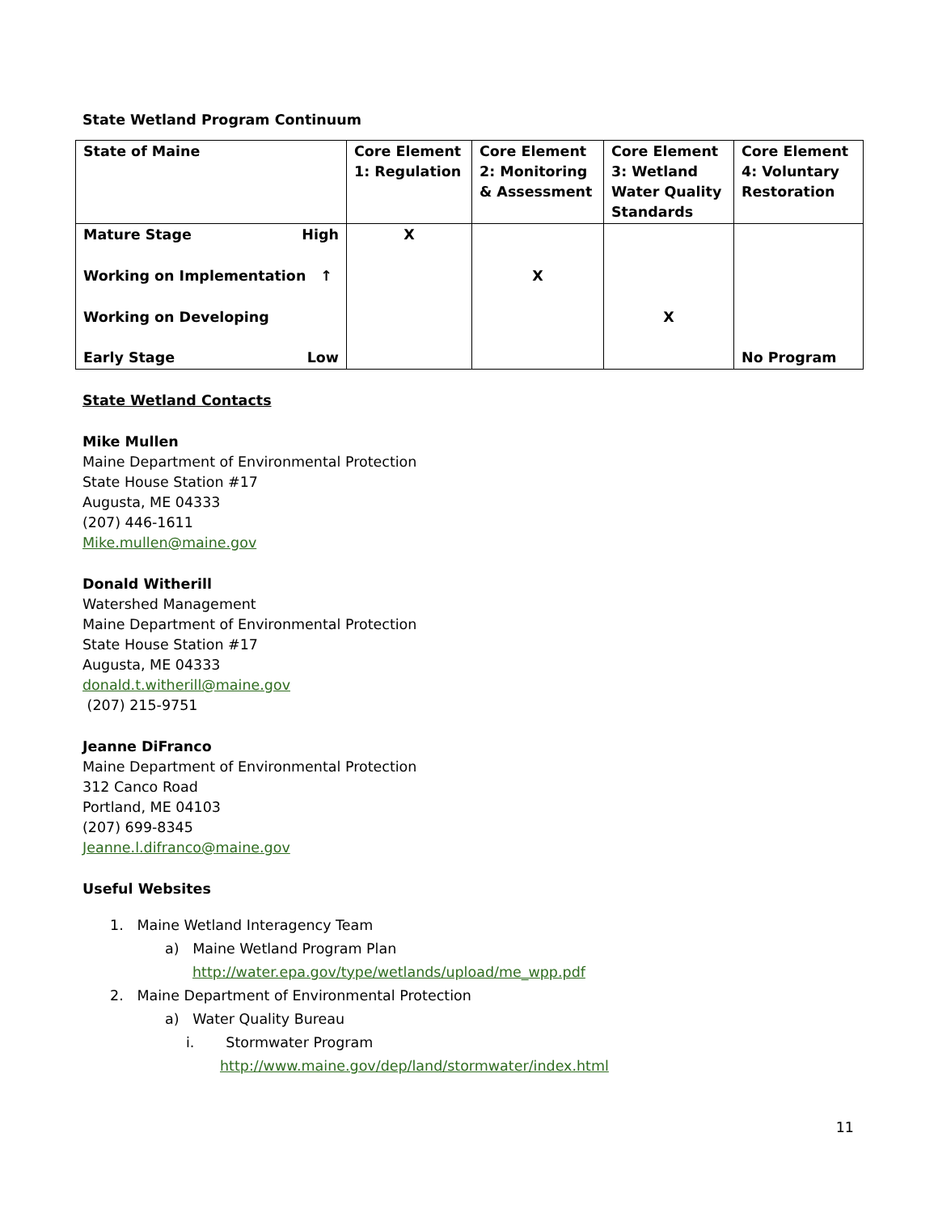State Wetland Program Continuum
| State of Maine | Core Element 1: Regulation | Core Element 2: Monitoring & Assessment | Core Element 3: Wetland Water Quality Standards | Core Element 4: Voluntary Restoration |
| Mature Stage High Working on Implementation ↑ Working on Developing Early Stage Low | X | X | X | No Program |
State Wetland Contacts
Mike Mullen
Maine Department of Environmental Protection
State House Station #17
Augusta, ME 04333
(207) 446-1611
Mike.mullen@maine.gov
Donald Witherill
Watershed Management
Maine Department of Environmental Protection
State House Station #17
Augusta, ME 04333
donald.t.witherill@maine.gov
(207) 215-9751
Jeanne DiFranco
Maine Department of Environmental Protection
312 Canco Road
Portland, ME 04103
(207) 699-8345
Jeanne.l.difranco@maine.gov
Useful Websites
1. Maine Wetland Interagency Team
a) Maine Wetland Program Plan
http://water.epa.gov/type/wetlands/upload/me_wpp.pdf
2. Maine Department of Environmental Protection
a) Water Quality Bureau
i. Stormwater Program
http://www.maine.gov/dep/land/stormwater/index.html
11